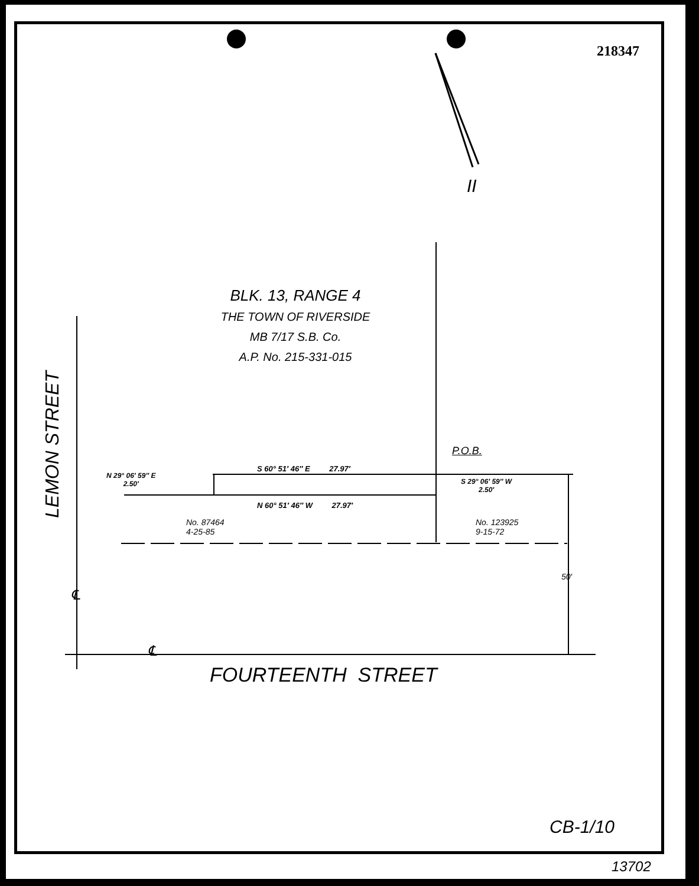218347
II
BLK. 13, RANGE 4
THE TOWN OF RIVERSIDE
MB 7/17 S.B. Co.
A.P. No. 215-331-015
LEMON STREET
P.O.B.
N 29° 06′ 59″ E
2.50′
S 60° 51′ 46″ E 27.97′
S 29° 06′ 59″ W
2.50′
N 60° 51′ 46″ W 27.97′
No. 87464
4-25-85
No. 123925
9-15-72
50′
℄
℄
FOURTEENTH STREET
CB-1/10
13702